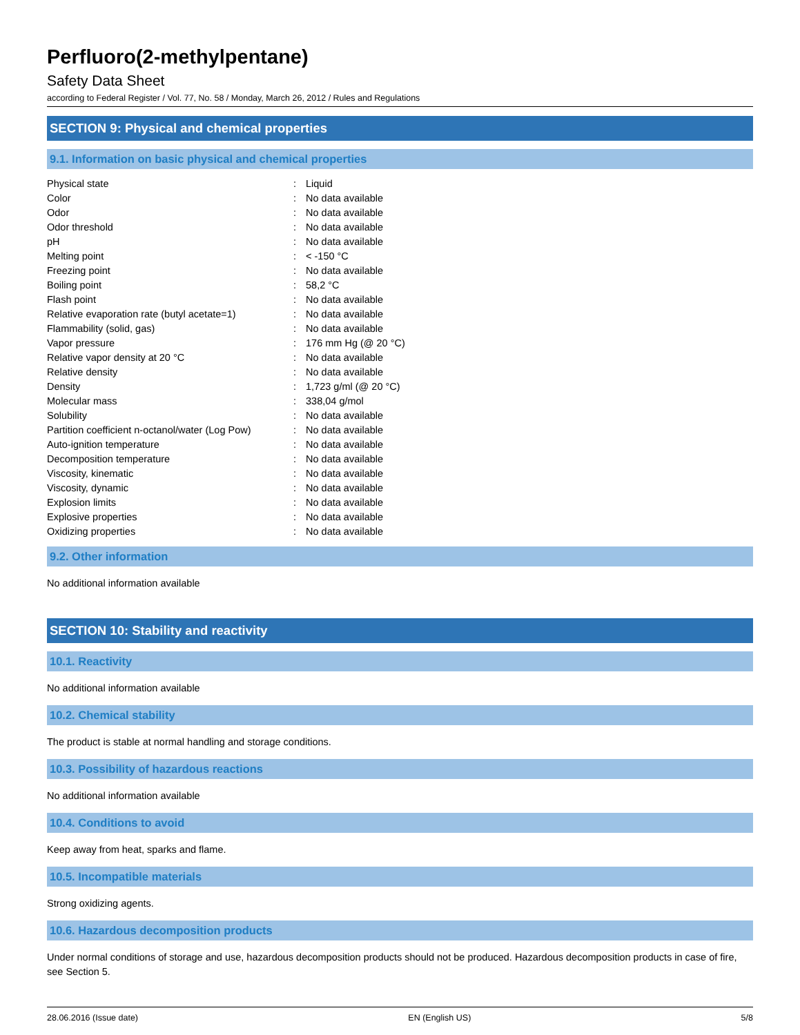Perfluoro(2-methylpentane)
Safety Data Sheet
according to Federal Register / Vol. 77, No. 58 / Monday, March 26, 2012 / Rules and Regulations
SECTION 9: Physical and chemical properties
9.1. Information on basic physical and chemical properties
| Physical state | : | Liquid |
| Color | : | No data available |
| Odor | : | No data available |
| Odor threshold | : | No data available |
| pH | : | No data available |
| Melting point | : | < -150 °C |
| Freezing point | : | No data available |
| Boiling point | : | 58,2 °C |
| Flash point | : | No data available |
| Relative evaporation rate (butyl acetate=1) | : | No data available |
| Flammability (solid, gas) | : | No data available |
| Vapor pressure | : | 176 mm Hg (@ 20 °C) |
| Relative vapor density at 20 °C | : | No data available |
| Relative density | : | No data available |
| Density | : | 1,723 g/ml (@ 20 °C) |
| Molecular mass | : | 338,04 g/mol |
| Solubility | : | No data available |
| Partition coefficient n-octanol/water (Log Pow) | : | No data available |
| Auto-ignition temperature | : | No data available |
| Decomposition temperature | : | No data available |
| Viscosity, kinematic | : | No data available |
| Viscosity, dynamic | : | No data available |
| Explosion limits | : | No data available |
| Explosive properties | : | No data available |
| Oxidizing properties | : | No data available |
9.2. Other information
No additional information available
SECTION 10: Stability and reactivity
10.1. Reactivity
No additional information available
10.2. Chemical stability
The product is stable at normal handling and storage conditions.
10.3. Possibility of hazardous reactions
No additional information available
10.4. Conditions to avoid
Keep away from heat, sparks and flame.
10.5. Incompatible materials
Strong oxidizing agents.
10.6. Hazardous decomposition products
Under normal conditions of storage and use, hazardous decomposition products should not be produced. Hazardous decomposition products in case of fire, see Section 5.
28.06.2016 (Issue date) EN (English US) 5/8